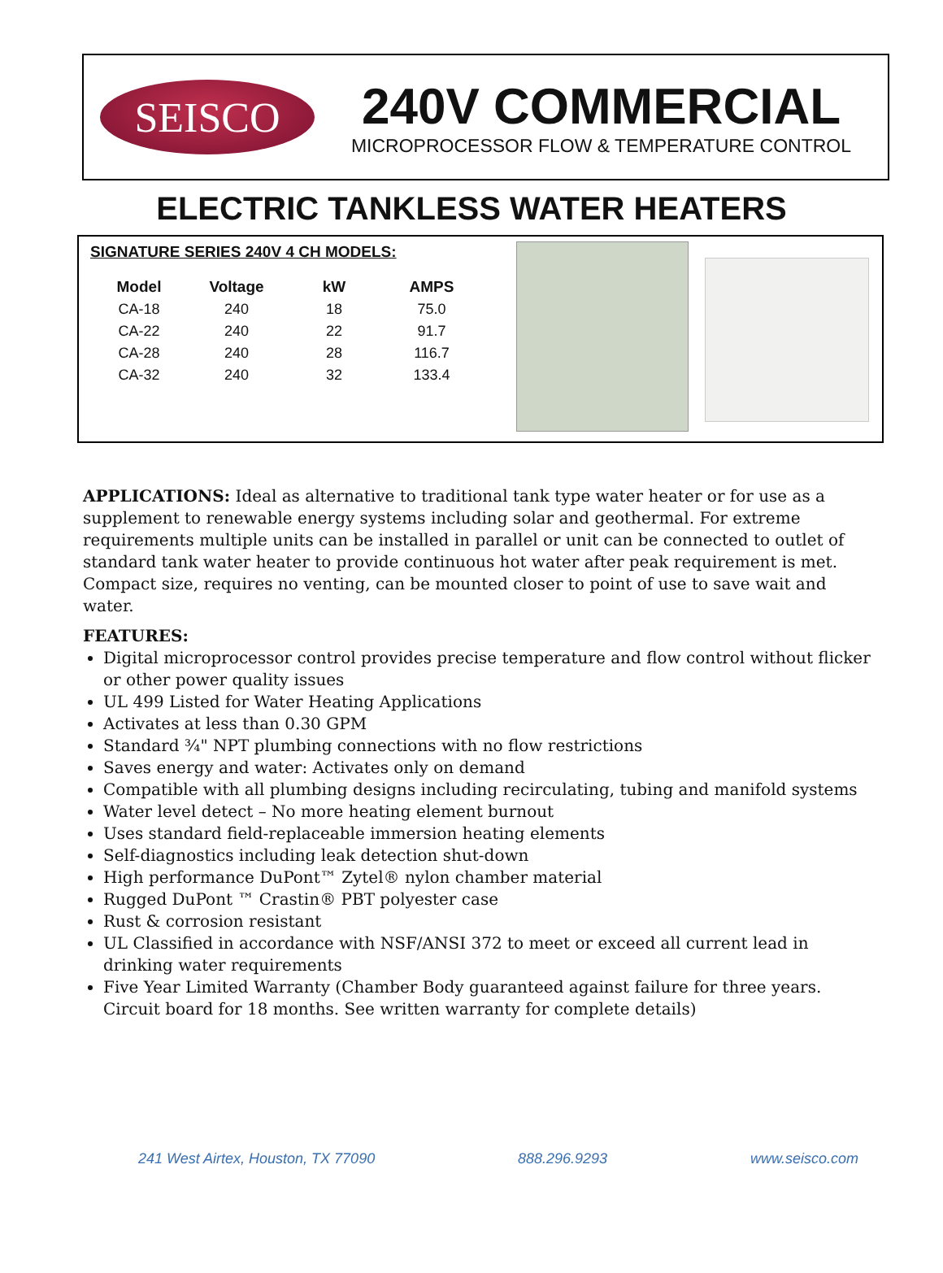SEISCO
240V COMMERCIAL
MICROPROCESSOR FLOW & TEMPERATURE CONTROL
ELECTRIC TANKLESS WATER HEATERS
SIGNATURE SERIES 240V 4 CH MODELS:
| Model | Voltage | kW | AMPS |
| --- | --- | --- | --- |
| CA-18 | 240 | 18 | 75.0 |
| CA-22 | 240 | 22 | 91.7 |
| CA-28 | 240 | 28 | 116.7 |
| CA-32 | 240 | 32 | 133.4 |
APPLICATIONS: Ideal as alternative to traditional tank type water heater or for use as a supplement to renewable energy systems including solar and geothermal. For extreme requirements multiple units can be installed in parallel or unit can be connected to outlet of standard tank water heater to provide continuous hot water after peak requirement is met. Compact size, requires no venting, can be mounted closer to point of use to save wait and water.
FEATURES:
Digital microprocessor control provides precise temperature and flow control without flicker or other power quality issues
UL 499 Listed for Water Heating Applications
Activates at less than 0.30 GPM
Standard ¾" NPT plumbing connections with no flow restrictions
Saves energy and water: Activates only on demand
Compatible with all plumbing designs including recirculating, tubing and manifold systems
Water level detect – No more heating element burnout
Uses standard field-replaceable immersion heating elements
Self-diagnostics including leak detection shut-down
High performance DuPont™ Zytel® nylon chamber material
Rugged DuPont ™ Crastin® PBT polyester case
Rust & corrosion resistant
UL Classified in accordance with NSF/ANSI 372 to meet or exceed all current lead in drinking water requirements
Five Year Limited Warranty (Chamber Body guaranteed against failure for three years. Circuit board for 18 months. See written warranty for complete details)
241 West Airtex, Houston, TX 77090 888.296.9293 www.seisco.com